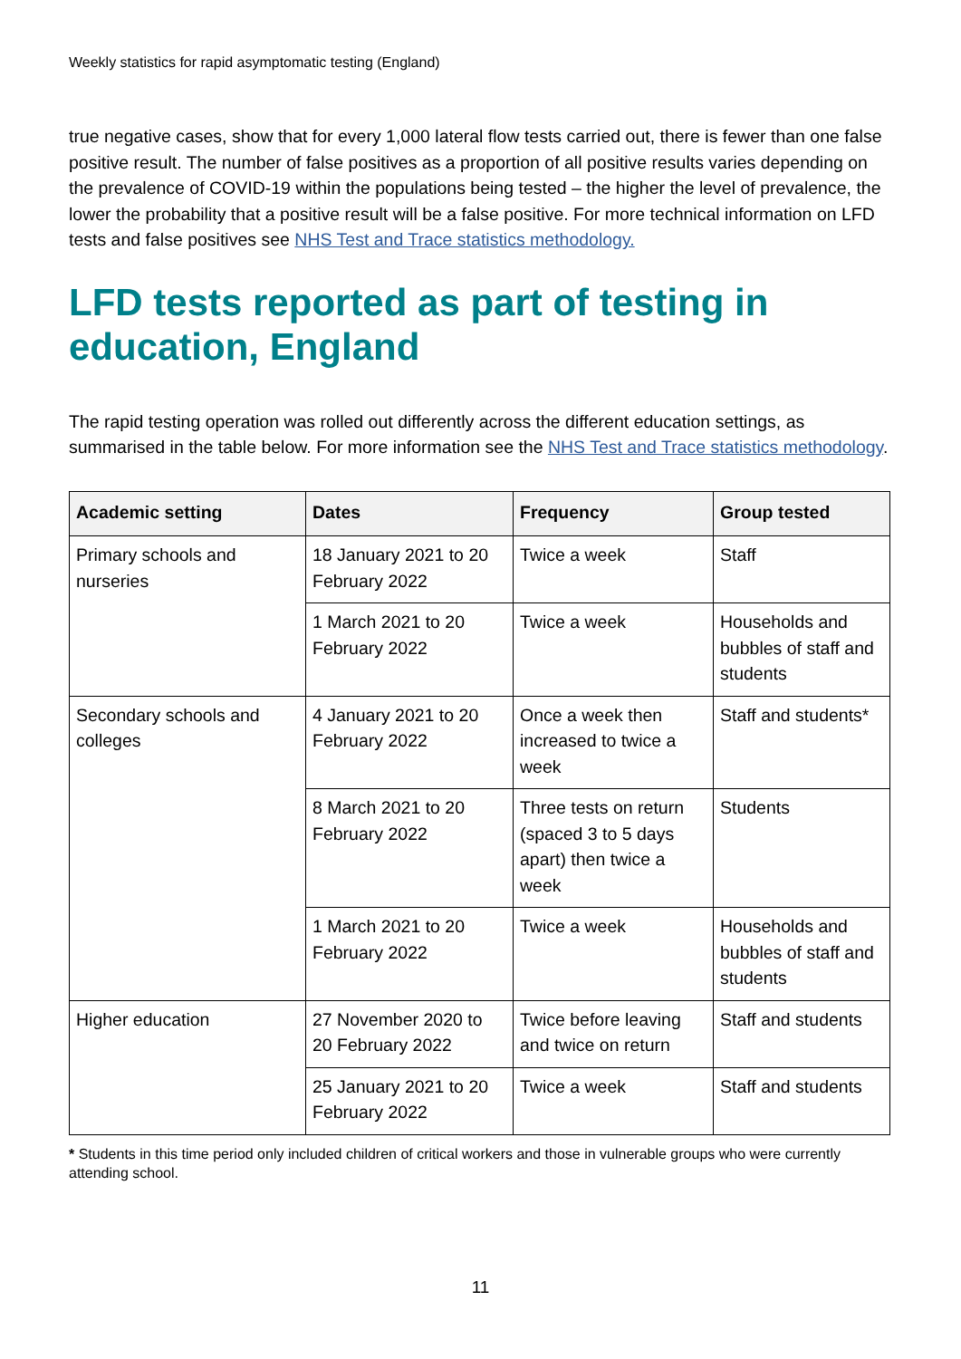Weekly statistics for rapid asymptomatic testing (England)
true negative cases, show that for every 1,000 lateral flow tests carried out, there is fewer than one false positive result. The number of false positives as a proportion of all positive results varies depending on the prevalence of COVID-19 within the populations being tested – the higher the level of prevalence, the lower the probability that a positive result will be a false positive. For more technical information on LFD tests and false positives see NHS Test and Trace statistics methodology.
LFD tests reported as part of testing in education, England
The rapid testing operation was rolled out differently across the different education settings, as summarised in the table below. For more information see the NHS Test and Trace statistics methodology.
| Academic setting | Dates | Frequency | Group tested |
| --- | --- | --- | --- |
| Primary schools and nurseries | 18 January 2021 to 20 February 2022 | Twice a week | Staff |
| | 1 March 2021 to 20 February 2022 | Twice a week | Households and bubbles of staff and students |
| Secondary schools and colleges | 4 January 2021 to 20 February 2022 | Once a week then increased to twice a week | Staff and students* |
| | 8 March 2021 to 20 February 2022 | Three tests on return (spaced 3 to 5 days apart) then twice a week | Students |
| | 1 March 2021 to 20 February 2022 | Twice a week | Households and bubbles of staff and students |
| Higher education | 27 November 2020 to 20 February 2022 | Twice before leaving and twice on return | Staff and students |
| | 25 January 2021 to 20 February 2022 | Twice a week | Staff and students |
* Students in this time period only included children of critical workers and those in vulnerable groups who were currently attending school.
11